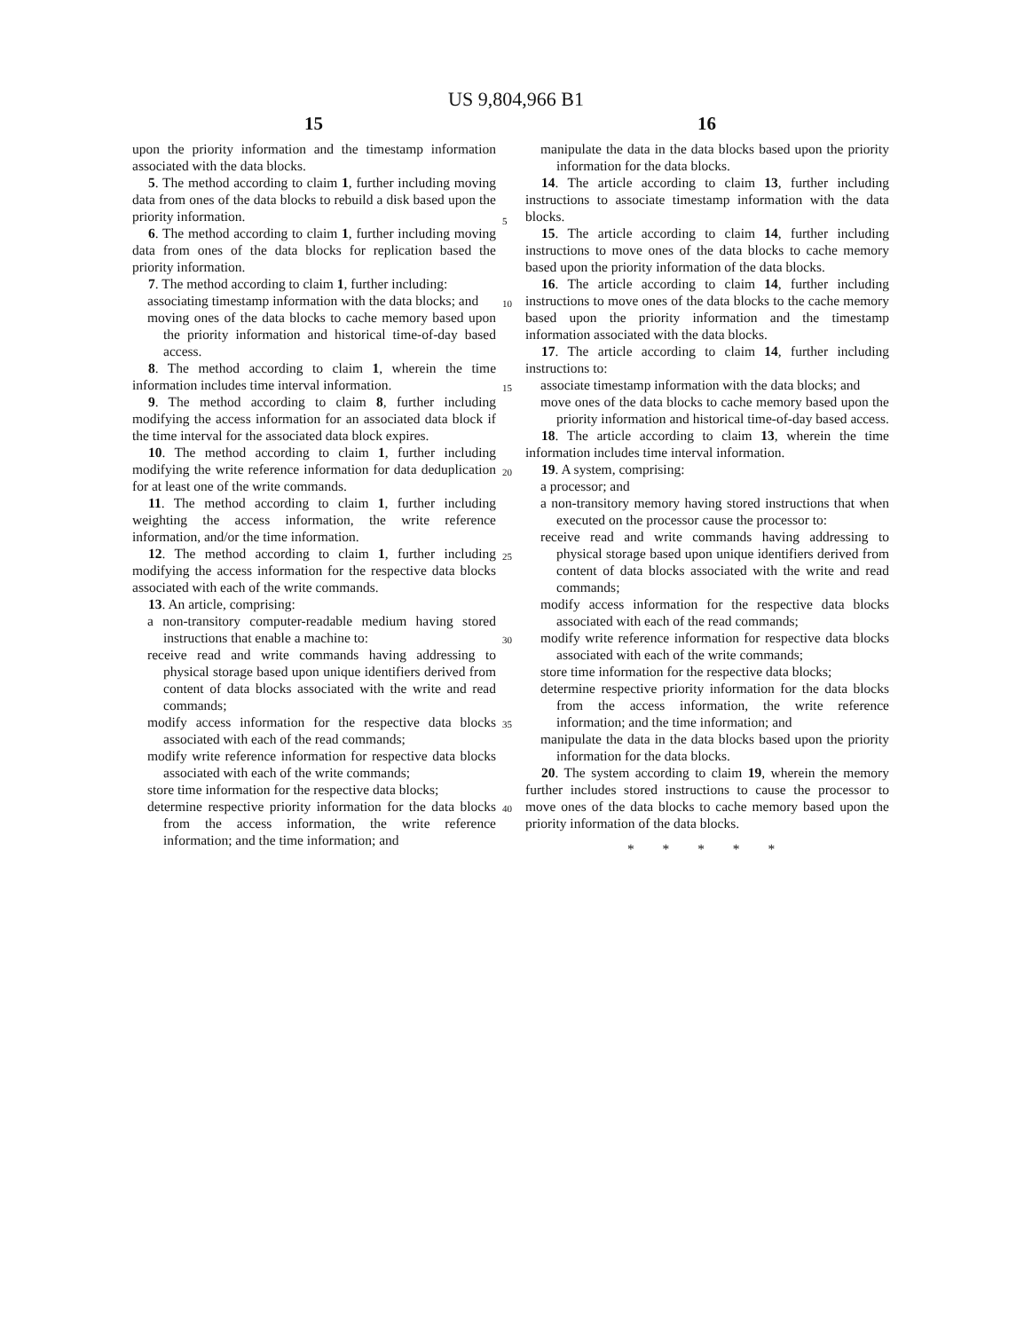US 9,804,966 B1
15 16
upon the priority information and the timestamp information associated with the data blocks.
5. The method according to claim 1, further including moving data from ones of the data blocks to rebuild a disk based upon the priority information.
6. The method according to claim 1, further including moving data from ones of the data blocks for replication based the priority information.
7. The method according to claim 1, further including:
associating timestamp information with the data blocks; and
moving ones of the data blocks to cache memory based upon the priority information and historical time-of-day based access.
8. The method according to claim 1, wherein the time information includes time interval information.
9. The method according to claim 8, further including modifying the access information for an associated data block if the time interval for the associated data block expires.
10. The method according to claim 1, further including modifying the write reference information for data deduplication for at least one of the write commands.
11. The method according to claim 1, further including weighting the access information, the write reference information, and/or the time information.
12. The method according to claim 1, further including modifying the access information for the respective data blocks associated with each of the write commands.
13. An article, comprising:
a non-transitory computer-readable medium having stored instructions that enable a machine to:
receive read and write commands having addressing to physical storage based upon unique identifiers derived from content of data blocks associated with the write and read commands;
modify access information for the respective data blocks associated with each of the read commands;
modify write reference information for respective data blocks associated with each of the write commands;
store time information for the respective data blocks;
determine respective priority information for the data blocks from the access information, the write reference information; and the time information; and
5
10
15
20
25
30
35
40
manipulate the data in the data blocks based upon the priority information for the data blocks.
14. The article according to claim 13, further including instructions to associate timestamp information with the data blocks.
15. The article according to claim 14, further including instructions to move ones of the data blocks to cache memory based upon the priority information of the data blocks.
16. The article according to claim 14, further including instructions to move ones of the data blocks to the cache memory based upon the priority information and the timestamp information associated with the data blocks.
17. The article according to claim 14, further including instructions to:
associate timestamp information with the data blocks; and
move ones of the data blocks to cache memory based upon the priority information and historical time-of-day based access.
18. The article according to claim 13, wherein the time information includes time interval information.
19. A system, comprising:
a processor; and
a non-transitory memory having stored instructions that when executed on the processor cause the processor to:
receive read and write commands having addressing to physical storage based upon unique identifiers derived from content of data blocks associated with the write and read commands;
modify access information for the respective data blocks associated with each of the read commands;
modify write reference information for respective data blocks associated with each of the write commands;
store time information for the respective data blocks;
determine respective priority information for the data blocks from the access information, the write reference information; and the time information; and
manipulate the data in the data blocks based upon the priority information for the data blocks.
20. The system according to claim 19, wherein the memory further includes stored instructions to cause the processor to move ones of the data blocks to cache memory based upon the priority information of the data blocks.
* * * * *